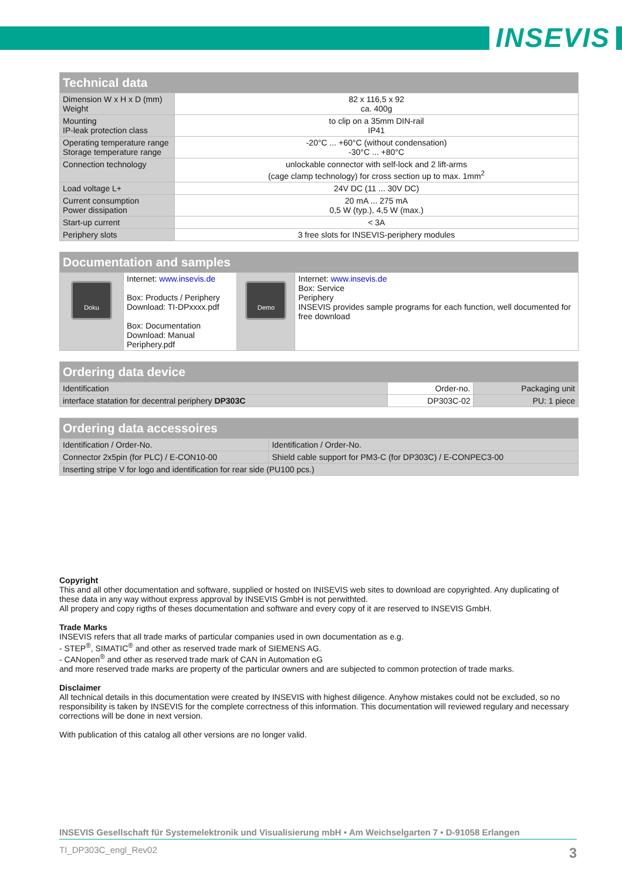INSEVIS
| Technical data | |
| --- | --- |
| Dimension W x H x D (mm) Weight | 82 x 116,5 x 92 ca. 400g |
| Mounting IP-leak protection class | to clip on a 35mm DIN-rail IP41 |
| Operating temperature range Storage temperature range | -20°C ... +60°C (without condensation) -30°C ... +80°C |
| Connection technology | unlockable connector with self-lock and 2 lift-arms (cage clamp technology) for cross section up to max. 1mm<sup>2</sup> |
| Load voltage L+ | 24V DC (11 ... 30V DC) |
| Current consumption Power dissipation | 20 mA ... 275 mA 0,5 W (typ.), 4,5 W (max.) |
| Start-up current | < 3A |
| Periphery slots | 3 free slots for INSEVIS-periphery modules |
| Documentation and samples | | | |
| --- | --- | --- | --- |
| Doku | Internet: www.insevis.de Box: Products / Periphery Download: TI-DPxxxx.pdf Box: Documentation Download: Manual Periphery.pdf | Demo | Internet: www.insevis.de Box: Service Periphery INSEVIS provides sample programs for each function, well documented for free download |
| Ordering data device | | |
| --- | --- | --- |
| Identification | Order-no. | Packaging unit |
| interface statation for decentral periphery DP303C | DP303C-02 | PU: 1 piece |
| Ordering data accessoires | |
| --- | --- |
| Identification / Order-No. | Identification / Order-No. |
| Connector 2x5pin (for PLC) / E-CON10-00 | Shield cable support for PM3-C (for DP303C) / E-CONPEC3-00 |
| Inserting stripe V for logo and identification for rear side (PU100 pcs.) | |
Copyright
This and all other documentation and software, supplied or hosted on INISEVIS web sites to download are copyrighted. Any duplicating of these data in any way without express approval by INSEVIS GmbH is not perwithted.
All propery and copy rigths of theses documentation and software and every copy of it are reserved to INSEVIS GmbH.
Trade Marks
INSEVIS refers that all trade marks of particular companies used in own documentation as e.g.
- STEP<sup>®</sup>, SIMATIC<sup>®</sup> and other as reserved trade mark of SIEMENS AG.
- CANopen<sup>®</sup> and other as reserved trade mark of CAN in Automation eG
and more reserved trade marks are property of the particular owners and are subjected to common protection of trade marks.
Disclaimer
All technical details in this documentation were created by INSEVIS with highest diligence. Anyhow mistakes could not be excluded, so no responsibility is taken by INSEVIS for the complete correctness of this information. This documentation will reviewed regulary and necessary corrections will be done in next version.
With publication of this catalog all other versions are no longer valid.
INSEVIS Gesellschaft für Systemelektronik und Visualisierung mbH • Am Weichselgarten 7 • D-91058 Erlangen
TI_DP303C_engl_Rev02 3